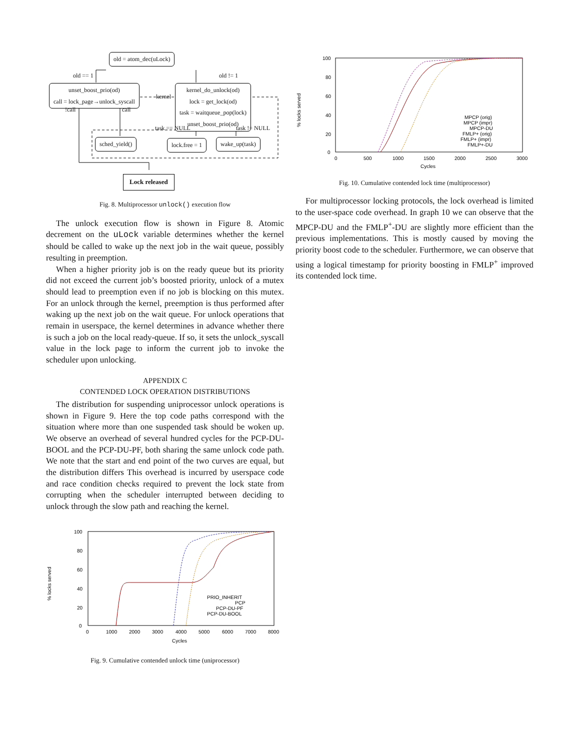old = atom_dec(uLock)
old == 1 old != 1
unset_boost_prio(od)
call = lock_page→unlock_syscall
kernel
kernel_do_unlock(od)
lock = get_lock(od)
task = waitqueue_pop(lock)
unset_boost_prio(od)
!call call
task == NULL task != NULL
sched_yield() lock.free = 1 wake_up(task)
Lock released
Fig. 8. Multiprocessor unlock() execution flow
The unlock execution flow is shown in Figure 8. Atomic decrement on the uLock variable determines whether the kernel should be called to wake up the next job in the wait queue, possibly resulting in preemption.
When a higher priority job is on the ready queue but its priority did not exceed the current job’s boosted priority, unlock of a mutex should lead to preemption even if no job is blocking on this mutex. For an unlock through the kernel, preemption is thus performed after waking up the next job on the wait queue. For unlock operations that remain in userspace, the kernel determines in advance whether there is such a job on the local ready-queue. If so, it sets the unlock_syscall value in the lock page to inform the current job to invoke the scheduler upon unlocking.
APPENDIX C
CONTENDED LOCK OPERATION DISTRIBUTIONS
The distribution for suspending uniprocessor unlock operations is shown in Figure 9. Here the top code paths correspond with the situation where more than one suspended task should be woken up. We observe an overhead of several hundred cycles for the PCP-DU-BOOL and the PCP-DU-PF, both sharing the same unlock code path. We note that the start and end point of the two curves are equal, but the distribution differs This overhead is incurred by userspace code and race condition checks required to prevent the lock state from corrupting when the scheduler interrupted between deciding to unlock through the slow path and reaching the kernel.
% locks served
100
80
60
40
20
0
0
1000
2000
3000
4000
5000
6000
7000
8000
Cycles
PRIO_INHERIT
PCP
PCP-DU-PF
PCP-DU-BOOL
Fig. 9. Cumulative contended unlock time (uniprocessor)
% locks served
100
80
60
40
20
0
0
500
1000
1500
2000
2500
3000
Cycles
MPCP (orig)
MPCP (impr)
MPCP-DU
FMLP+ (orig)
FMLP+ (impr)
FMLP+-DU
Fig. 10. Cumulative contended lock time (multiprocessor)
For multiprocessor locking protocols, the lock overhead is limited to the user-space code overhead. In graph 10 we can observe that the MPCP-DU and the FMLP<sup>+</sup>-DU are slightly more efficient than the previous implementations. This is mostly caused by moving the priority boost code to the scheduler. Furthermore, we can observe that using a logical timestamp for priority boosting in FMLP<sup>+</sup> improved its contended lock time.